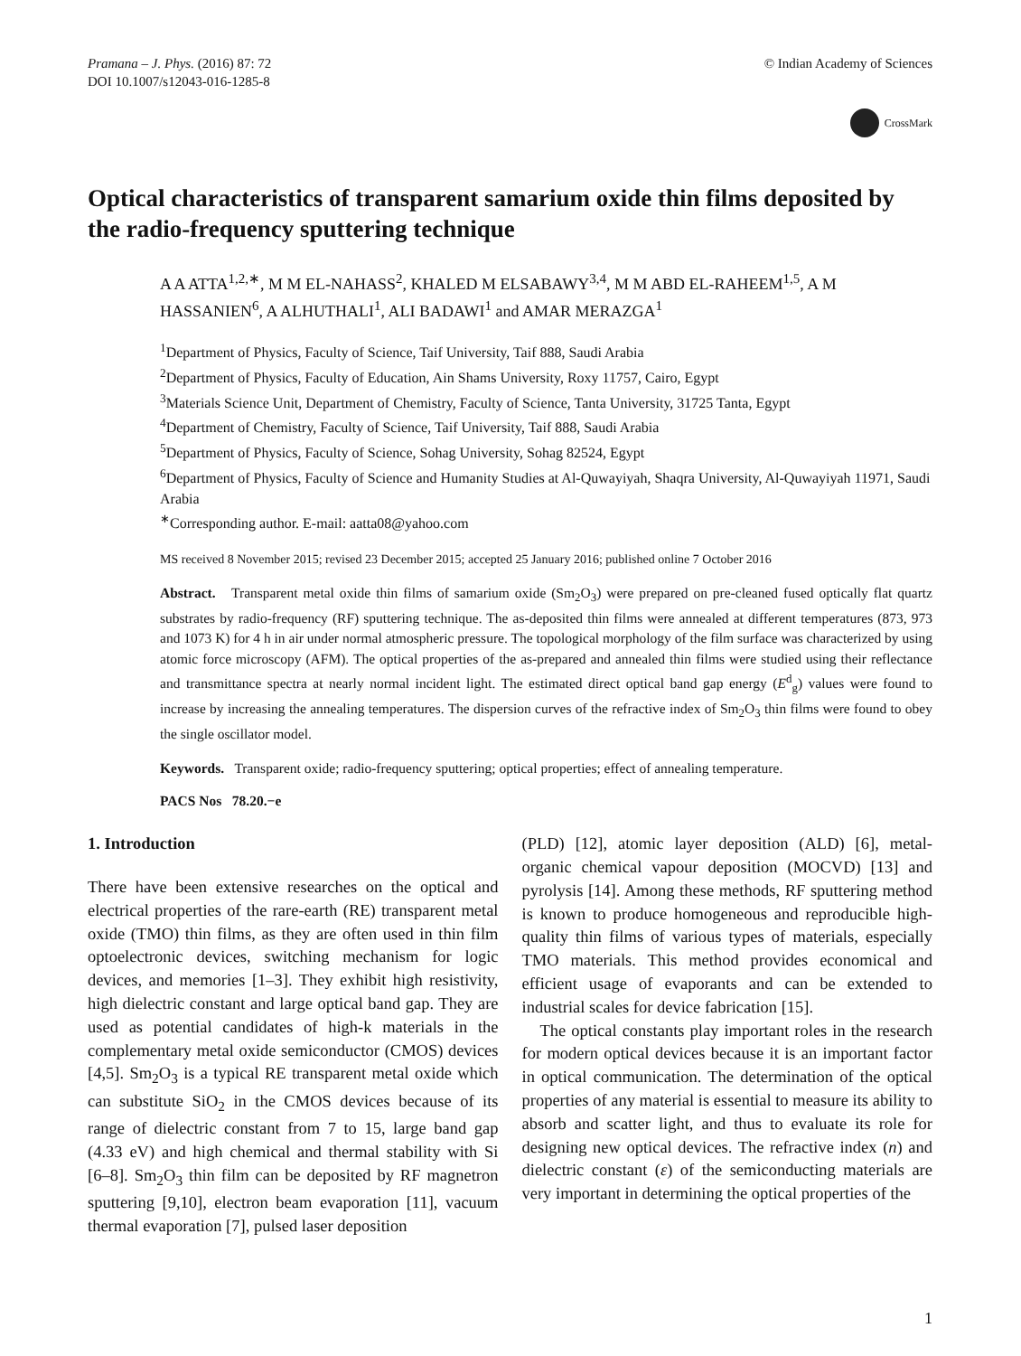Pramana – J. Phys. (2016) 87: 72
DOI 10.1007/s12043-016-1285-8
© Indian Academy of Sciences
CrossMark
Optical characteristics of transparent samarium oxide thin films deposited by the radio-frequency sputtering technique
A A ATTA<sup>1,2,∗</sup>, M M EL-NAHASS<sup>2</sup>, KHALED M ELSABAWY<sup>3,4</sup>, M M ABD EL-RAHEEM<sup>1,5</sup>, A M HASSANIEN<sup>6</sup>, A ALHUTHALI<sup>1</sup>, ALI BADAWI<sup>1</sup> and AMAR MERAZGA<sup>1</sup>
<sup>1</sup> Department of Physics, Faculty of Science, Taif University, Taif 888, Saudi Arabia
<sup>2</sup> Department of Physics, Faculty of Education, Ain Shams University, Roxy 11757, Cairo, Egypt
<sup>3</sup> Materials Science Unit, Department of Chemistry, Faculty of Science, Tanta University, 31725 Tanta, Egypt
<sup>4</sup> Department of Chemistry, Faculty of Science, Taif University, Taif 888, Saudi Arabia
<sup>5</sup> Department of Physics, Faculty of Science, Sohag University, Sohag 82524, Egypt
<sup>6</sup> Department of Physics, Faculty of Science and Humanity Studies at Al-Quwayiyah, Shaqra University, Al-Quwayiyah 11971, Saudi Arabia
<sup>∗</sup>Corresponding author. E-mail: aatta08@yahoo.com
MS received 8 November 2015; revised 23 December 2015; accepted 25 January 2016; published online 7 October 2016
Abstract. Transparent metal oxide thin films of samarium oxide (Sm<sub>2</sub>O<sub>3</sub>) were prepared on pre-cleaned fused optically flat quartz substrates by radio-frequency (RF) sputtering technique. The as-deposited thin films were annealed at different temperatures (873, 973 and 1073 K) for 4 h in air under normal atmospheric pressure. The topological morphology of the film surface was characterized by using atomic force microscopy (AFM). The optical properties of the as-prepared and annealed thin films were studied using their reflectance and transmittance spectra at nearly normal incident light. The estimated direct optical band gap energy (E<sup>d</sup><sub>g</sub>) values were found to increase by increasing the annealing temperatures. The dispersion curves of the refractive index of Sm<sub>2</sub>O<sub>3</sub> thin films were found to obey the single oscillator model.
Keywords. Transparent oxide; radio-frequency sputtering; optical properties; effect of annealing temperature.
PACS Nos 78.20.−e
1. Introduction
There have been extensive researches on the optical and electrical properties of the rare-earth (RE) transparent metal oxide (TMO) thin films, as they are often used in thin film optoelectronic devices, switching mechanism for logic devices, and memories [1–3]. They exhibit high resistivity, high dielectric constant and large optical band gap. They are used as potential candidates of high-k materials in the complementary metal oxide semiconductor (CMOS) devices [4,5]. Sm<sub>2</sub>O<sub>3</sub> is a typical RE transparent metal oxide which can substitute SiO<sub>2</sub> in the CMOS devices because of its range of dielectric constant from 7 to 15, large band gap (4.33 eV) and high chemical and thermal stability with Si [6–8]. Sm<sub>2</sub>O<sub>3</sub> thin film can be deposited by RF magnetron sputtering [9,10], electron beam evaporation [11], vacuum thermal evaporation [7], pulsed laser deposition
(PLD) [12], atomic layer deposition (ALD) [6], metal-organic chemical vapour deposition (MOCVD) [13] and pyrolysis [14]. Among these methods, RF sputtering method is known to produce homogeneous and reproducible high-quality thin films of various types of materials, especially TMO materials. This method provides economical and efficient usage of evaporants and can be extended to industrial scales for device fabrication [15].
The optical constants play important roles in the research for modern optical devices because it is an important factor in optical communication. The determination of the optical properties of any material is essential to measure its ability to absorb and scatter light, and thus to evaluate its role for designing new optical devices. The refractive index (n) and dielectric constant (ε) of the semiconducting materials are very important in determining the optical properties of the
1